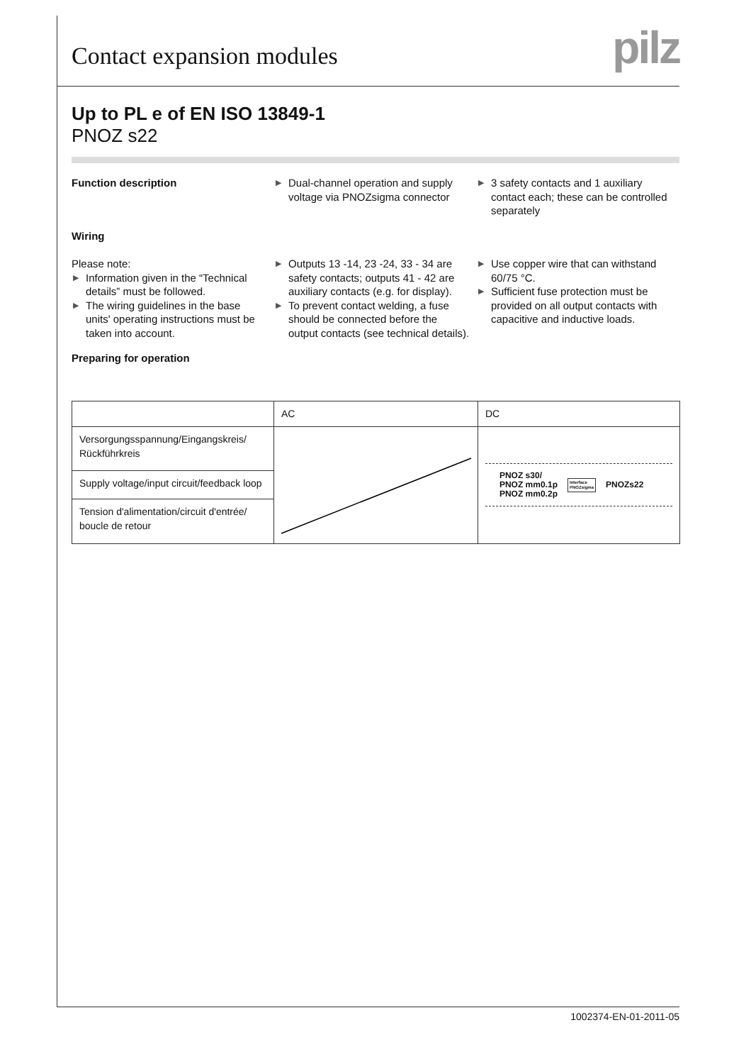Contact expansion modules
pilz
Up to PL e of EN ISO 13849-1
PNOZ s22
Function description
▶ Dual-channel operation and supply voltage via PNOZsigma connector
▶ 3 safety contacts and 1 auxiliary contact each; these can be controlled separately
Wiring
Please note:
▶ Information given in the “Technical details” must be followed.
▶ The wiring guidelines in the base units' operating instructions must be taken into account.
▶ Outputs 13 -14, 23 -24, 33 - 34 are safety contacts; outputs 41 - 42 are auxiliary contacts (e.g. for display).
▶ To prevent contact welding, a fuse should be connected before the output contacts (see technical details).
▶ Use copper wire that can withstand 60/75 °C.
▶ Sufficient fuse protection must be provided on all output contacts with capacitive and inductive loads.
Preparing for operation
| | AC | DC |
| --- | --- | --- |
| Versorgungsspannung/Eingangskreis/ Rückführkreis | | PNOZ s30/ PNOZ mm0.1p PNOZ mm0.2p Interface PNOZsigma PNOZs22 |
| Supply voltage/input circuit/feedback loop | | |
| Tension d'alimentation/circuit d'entrée/ boucle de retour | | |
1002374-EN-01-2011-05